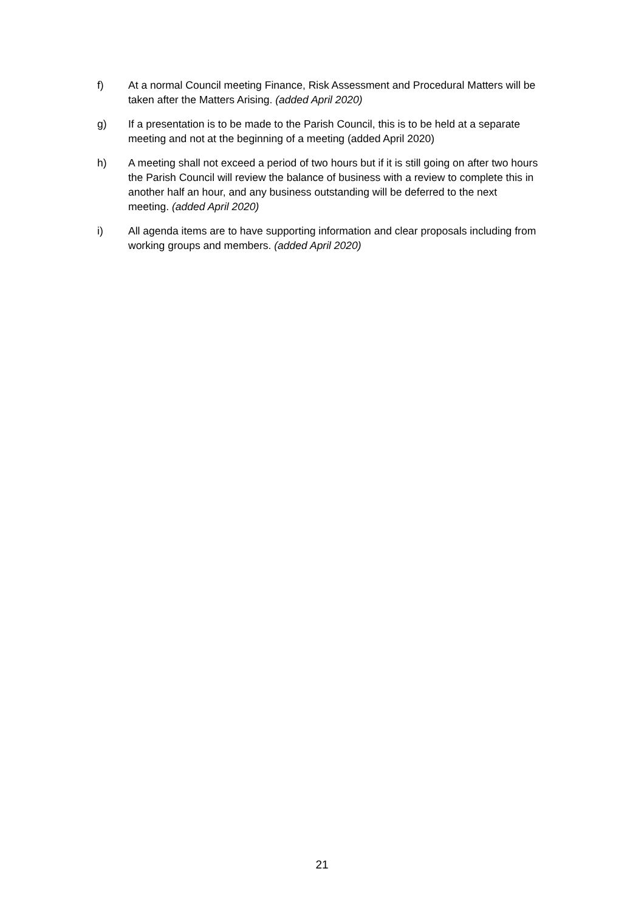f) At a normal Council meeting Finance, Risk Assessment and Procedural Matters will be taken after the Matters Arising. (added April 2020)
g) If a presentation is to be made to the Parish Council, this is to be held at a separate meeting and not at the beginning of a meeting (added April 2020)
h) A meeting shall not exceed a period of two hours but if it is still going on after two hours the Parish Council will review the balance of business with a review to complete this in another half an hour, and any business outstanding will be deferred to the next meeting. (added April 2020)
i) All agenda items are to have supporting information and clear proposals including from working groups and members. (added April 2020)
21